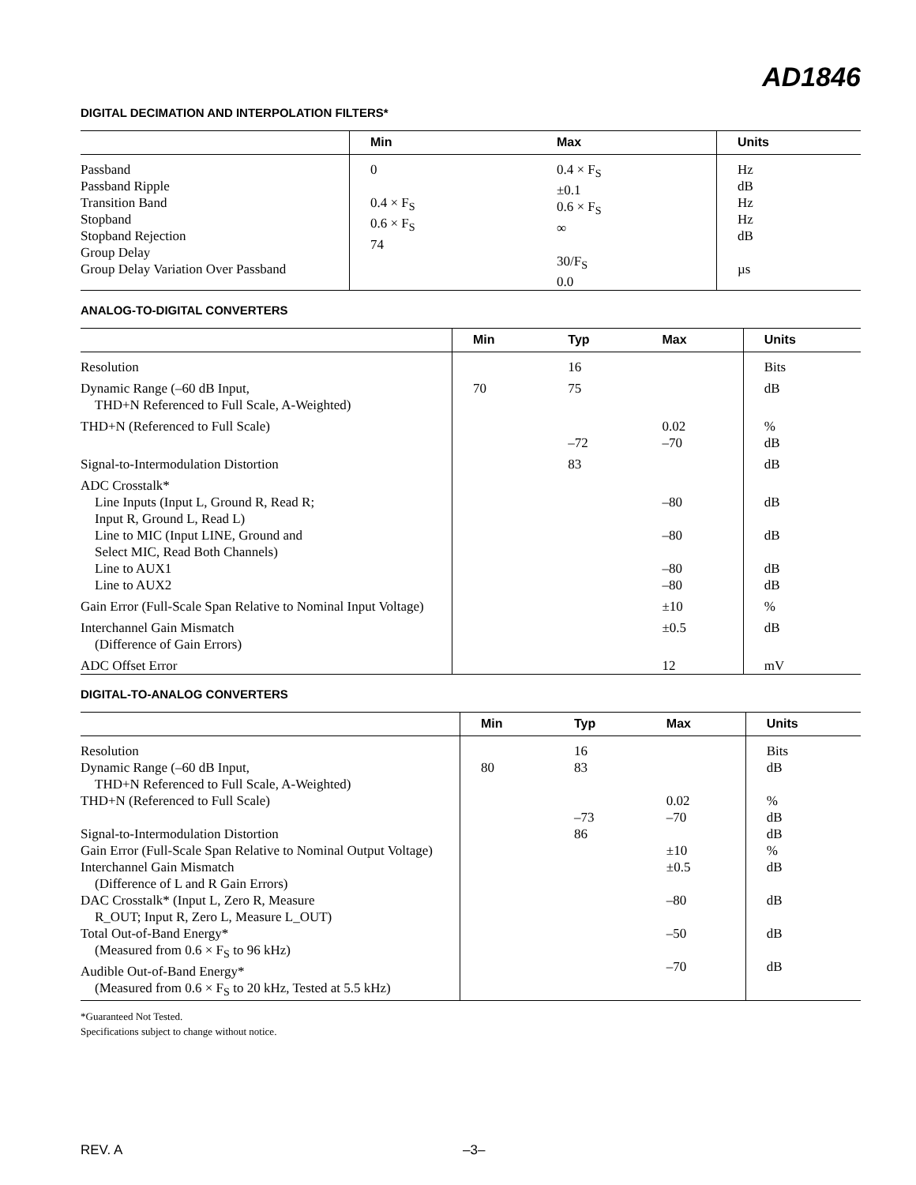AD1846
DIGITAL DECIMATION AND INTERPOLATION FILTERS*
| | Min | Max | Units |
| --- | --- | --- | --- |
| Passband Passband Ripple Transition Band Stopband Stopband Rejection Group Delay Group Delay Variation Over Passband | 0 0.4 × F<sub>S</sub> 0.6 × F<sub>S</sub> 74 | 0.4 × F<sub>S</sub> ±0.1 0.6 × F<sub>S</sub> ∞ 30/F<sub>S</sub> 0.0 | Hz dB Hz Hz dB µs |
ANALOG-TO-DIGITAL CONVERTERS
| | Min | Typ | Max | Units |
| --- | --- | --- | --- | --- |
| Resolution | | 16 | | Bits |
| Dynamic Range (–60 dB Input, THD+N Referenced to Full Scale, A-Weighted) | 70 | 75 | | dB |
| THD+N (Referenced to Full Scale) | | –72 | 0.02 –70 | % dB |
| Signal-to-Intermodulation Distortion | | 83 | | dB |
| ADC Crosstalk* Line Inputs (Input L, Ground R, Read R; Input R, Ground L, Read L) Line to MIC (Input LINE, Ground and Select MIC, Read Both Channels) Line to AUX1 Line to AUX2 | | | –80 –80 –80 –80 | dB dB dB dB |
| Gain Error (Full-Scale Span Relative to Nominal Input Voltage) | | | ±10 | % |
| Interchannel Gain Mismatch (Difference of Gain Errors) | | | ±0.5 | dB |
| ADC Offset Error | | | 12 | mV |
DIGITAL-TO-ANALOG CONVERTERS
| | Min | Typ | Max | Units |
| --- | --- | --- | --- | --- |
| Resolution Dynamic Range (–60 dB Input, THD+N Referenced to Full Scale, A-Weighted) THD+N (Referenced to Full Scale) Signal-to-Intermodulation Distortion Gain Error (Full-Scale Span Relative to Nominal Output Voltage) Interchannel Gain Mismatch (Difference of L and R Gain Errors) DAC Crosstalk* (Input L, Zero R, Measure R_OUT; Input R, Zero L, Measure L_OUT) Total Out-of-Band Energy* (Measured from 0.6 × F<sub>S</sub> to 96 kHz) Audible Out-of-Band Energy* (Measured from 0.6 × F<sub>S</sub> to 20 kHz, Tested at 5.5 kHz) | 80 | 16 83 –73 86 | 0.02 –70 ±10 ±0.5 –80 –50 –70 | Bits dB % dB dB % dB dB dB dB |
*Guaranteed Not Tested.
Specifications subject to change without notice.
REV. A –3–